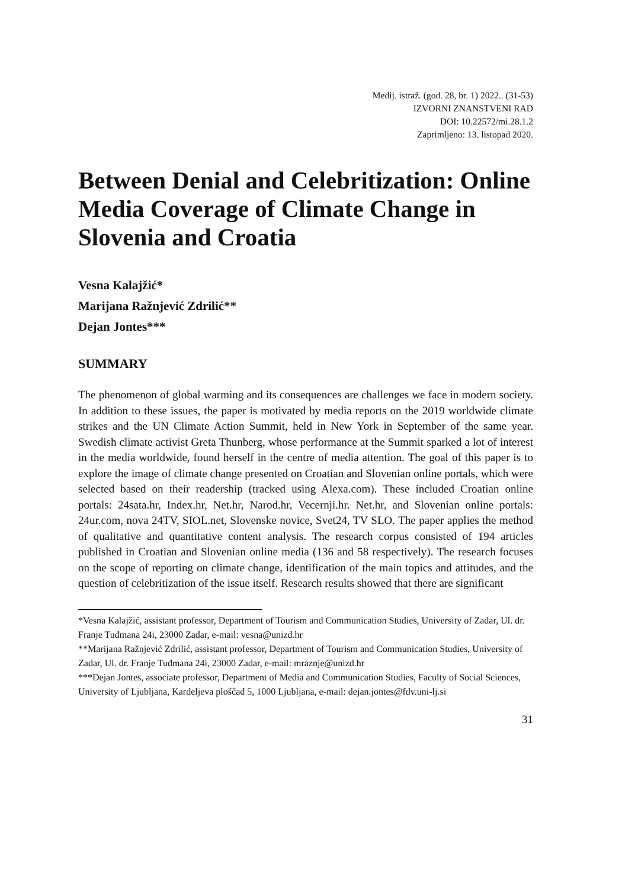Medij. istraž. (god. 28, br. 1) 2022.. (31-53)
IZVORNI ZNANSTVENI RAD
DOI: 10.22572/mi.28.1.2
Zaprimljeno: 13. listopad 2020.
Between Denial and Celebritization: Online Media Coverage of Climate Change in Slovenia and Croatia
Vesna Kalajžić*
Marijana Ražnjević Zdrilić**
Dejan Jontes***
SUMMARY
The phenomenon of global warming and its consequences are challenges we face in modern society. In addition to these issues, the paper is motivated by media reports on the 2019 worldwide climate strikes and the UN Climate Action Summit, held in New York in September of the same year. Swedish climate activist Greta Thunberg, whose performance at the Summit sparked a lot of interest in the media worldwide, found herself in the centre of media attention. The goal of this paper is to explore the image of climate change presented on Croatian and Slovenian online portals, which were selected based on their readership (tracked using Alexa.com). These included Croatian online portals: 24sata.hr, Index.hr, Net.hr, Narod.hr, Vecernji.hr. Net.hr, and Slovenian online portals: 24ur.com, nova 24TV, SIOL.net, Slovenske novice, Svet24, TV SLO. The paper applies the method of qualitative and quantitative content analysis. The research corpus consisted of 194 articles published in Croatian and Slovenian online media (136 and 58 respectively). The research focuses on the scope of reporting on climate change, identification of the main topics and attitudes, and the question of celebritization of the issue itself. Research results showed that there are significant
*Vesna Kalajžić, assistant professor, Department of Tourism and Communication Studies, University of Zadar, Ul. dr. Franje Tuđmana 24i, 23000 Zadar, e-mail: vesna@unizd.hr
**Marijana Ražnjević Zdrilić, assistant professor, Department of Tourism and Communication Studies, University of Zadar, Ul. dr. Franje Tuđmana 24i, 23000 Zadar, e-mail: mraznje@unizd.hr
***Dejan Jontes, associate professor, Department of Media and Communication Studies, Faculty of Social Sciences, University of Ljubljana, Kardeljeva ploščad 5, 1000 Ljubljana, e-mail: dejan.jontes@fdv.uni-lj.si
31